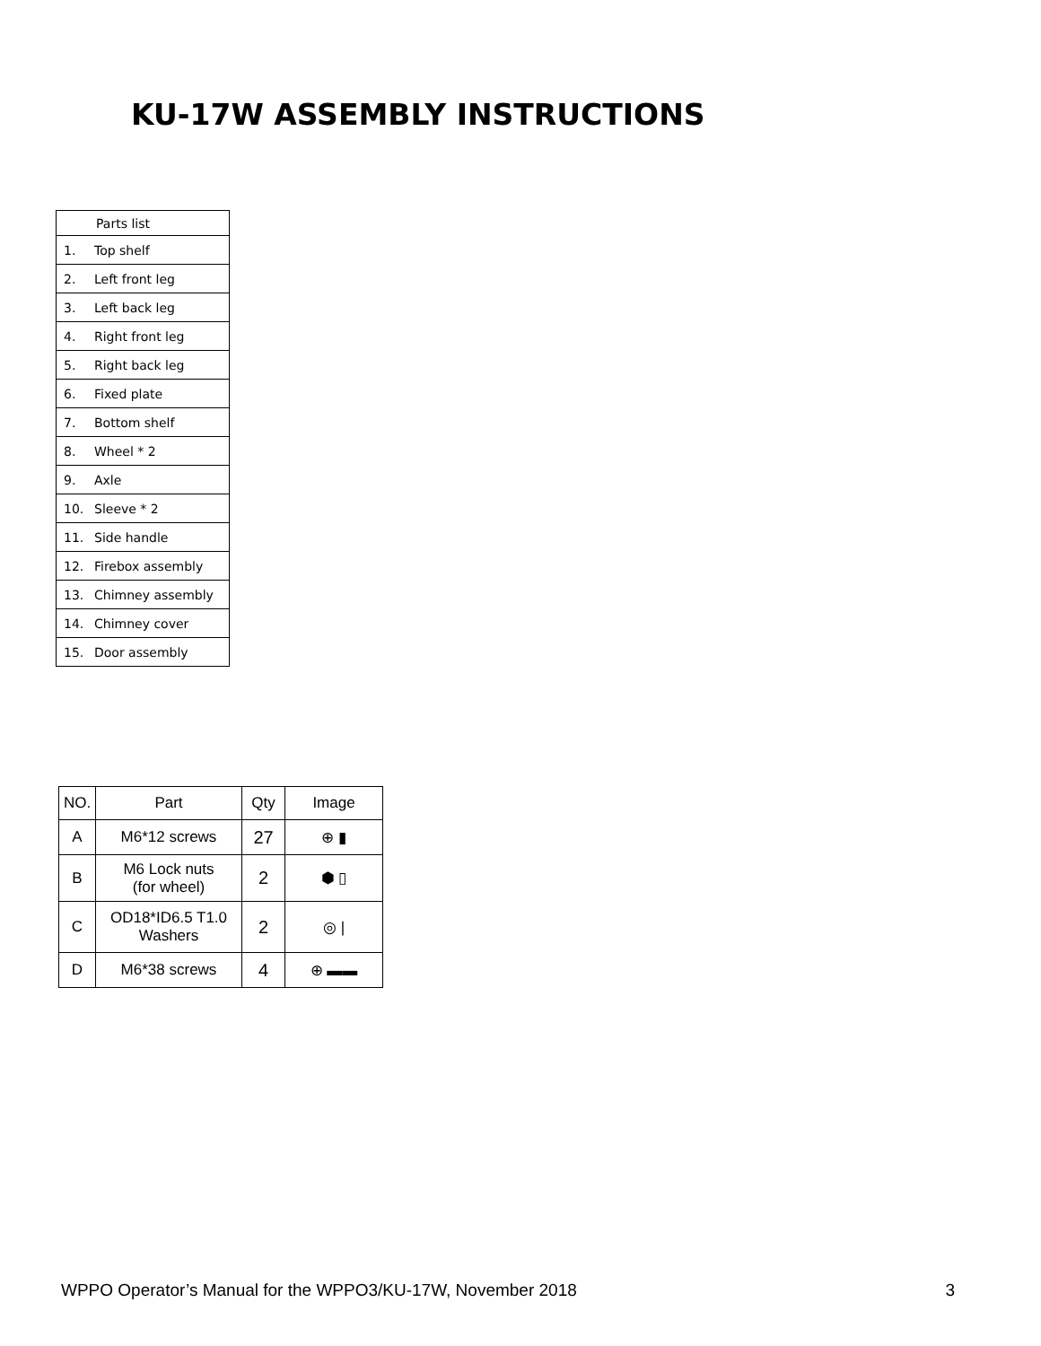KU-17W ASSEMBLY INSTRUCTIONS
| Parts list | |
| --- | --- |
| 1. | Top shelf |
| 2. | Left front leg |
| 3. | Left back leg |
| 4. | Right front leg |
| 5. | Right back leg |
| 6. | Fixed plate |
| 7. | Bottom shelf |
| 8. | Wheel * 2 |
| 9. | Axle |
| 10. | Sleeve * 2 |
| 11. | Side handle |
| 12. | Firebox assembly |
| 13. | Chimney assembly |
| 14. | Chimney cover |
| 15. | Door assembly |
| NO. | Part | Qty | Image |
| --- | --- | --- | --- |
| A | M6*12 screws | 27 | ⊕ ▮ |
| B | M6 Lock nuts (for wheel) | 2 | ⬢ ▯ |
| C | OD18*ID6.5 T1.0 Washers | 2 | ◎ / |
| D | M6*38 screws | 4 | ⊕ ▬▬ |
WPPO Operator’s Manual for the WPPO3/KU-17W, November 2018 3